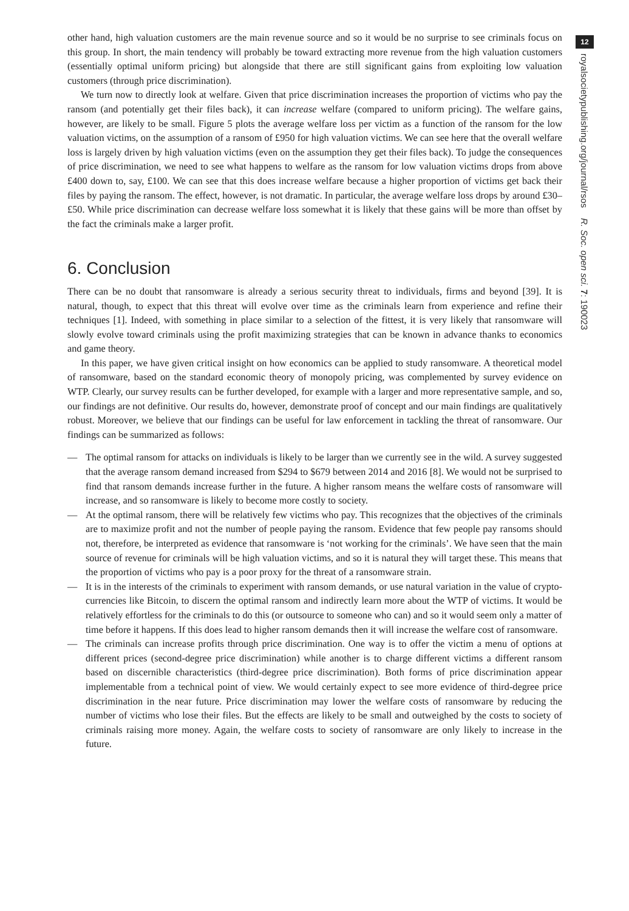other hand, high valuation customers are the main revenue source and so it would be no surprise to see criminals focus on this group. In short, the main tendency will probably be toward extracting more revenue from the high valuation customers (essentially optimal uniform pricing) but alongside that there are still significant gains from exploiting low valuation customers (through price discrimination).
We turn now to directly look at welfare. Given that price discrimination increases the proportion of victims who pay the ransom (and potentially get their files back), it can increase welfare (compared to uniform pricing). The welfare gains, however, are likely to be small. Figure 5 plots the average welfare loss per victim as a function of the ransom for the low valuation victims, on the assumption of a ransom of £950 for high valuation victims. We can see here that the overall welfare loss is largely driven by high valuation victims (even on the assumption they get their files back). To judge the consequences of price discrimination, we need to see what happens to welfare as the ransom for low valuation victims drops from above £400 down to, say, £100. We can see that this does increase welfare because a higher proportion of victims get back their files by paying the ransom. The effect, however, is not dramatic. In particular, the average welfare loss drops by around £30–£50. While price discrimination can decrease welfare loss somewhat it is likely that these gains will be more than offset by the fact the criminals make a larger profit.
6. Conclusion
There can be no doubt that ransomware is already a serious security threat to individuals, firms and beyond [39]. It is natural, though, to expect that this threat will evolve over time as the criminals learn from experience and refine their techniques [1]. Indeed, with something in place similar to a selection of the fittest, it is very likely that ransomware will slowly evolve toward criminals using the profit maximizing strategies that can be known in advance thanks to economics and game theory.
In this paper, we have given critical insight on how economics can be applied to study ransomware. A theoretical model of ransomware, based on the standard economic theory of monopoly pricing, was complemented by survey evidence on WTP. Clearly, our survey results can be further developed, for example with a larger and more representative sample, and so, our findings are not definitive. Our results do, however, demonstrate proof of concept and our main findings are qualitatively robust. Moreover, we believe that our findings can be useful for law enforcement in tackling the threat of ransomware. Our findings can be summarized as follows:
— The optimal ransom for attacks on individuals is likely to be larger than we currently see in the wild. A survey suggested that the average ransom demand increased from $294 to $679 between 2014 and 2016 [8]. We would not be surprised to find that ransom demands increase further in the future. A higher ransom means the welfare costs of ransomware will increase, and so ransomware is likely to become more costly to society.
— At the optimal ransom, there will be relatively few victims who pay. This recognizes that the objectives of the criminals are to maximize profit and not the number of people paying the ransom. Evidence that few people pay ransoms should not, therefore, be interpreted as evidence that ransomware is ‘not working for the criminals’. We have seen that the main source of revenue for criminals will be high valuation victims, and so it is natural they will target these. This means that the proportion of victims who pay is a poor proxy for the threat of a ransomware strain.
— It is in the interests of the criminals to experiment with ransom demands, or use natural variation in the value of crypto-currencies like Bitcoin, to discern the optimal ransom and indirectly learn more about the WTP of victims. It would be relatively effortless for the criminals to do this (or outsource to someone who can) and so it would seem only a matter of time before it happens. If this does lead to higher ransom demands then it will increase the welfare cost of ransomware.
— The criminals can increase profits through price discrimination. One way is to offer the victim a menu of options at different prices (second-degree price discrimination) while another is to charge different victims a different ransom based on discernible characteristics (third-degree price discrimination). Both forms of price discrimination appear implementable from a technical point of view. We would certainly expect to see more evidence of third-degree price discrimination in the near future. Price discrimination may lower the welfare costs of ransomware by reducing the number of victims who lose their files. But the effects are likely to be small and outweighed by the costs to society of criminals raising more money. Again, the welfare costs to society of ransomware are only likely to increase in the future.
12
royalsocietypublishing.org/journal/rsos R. Soc. open sci. 7: 190023